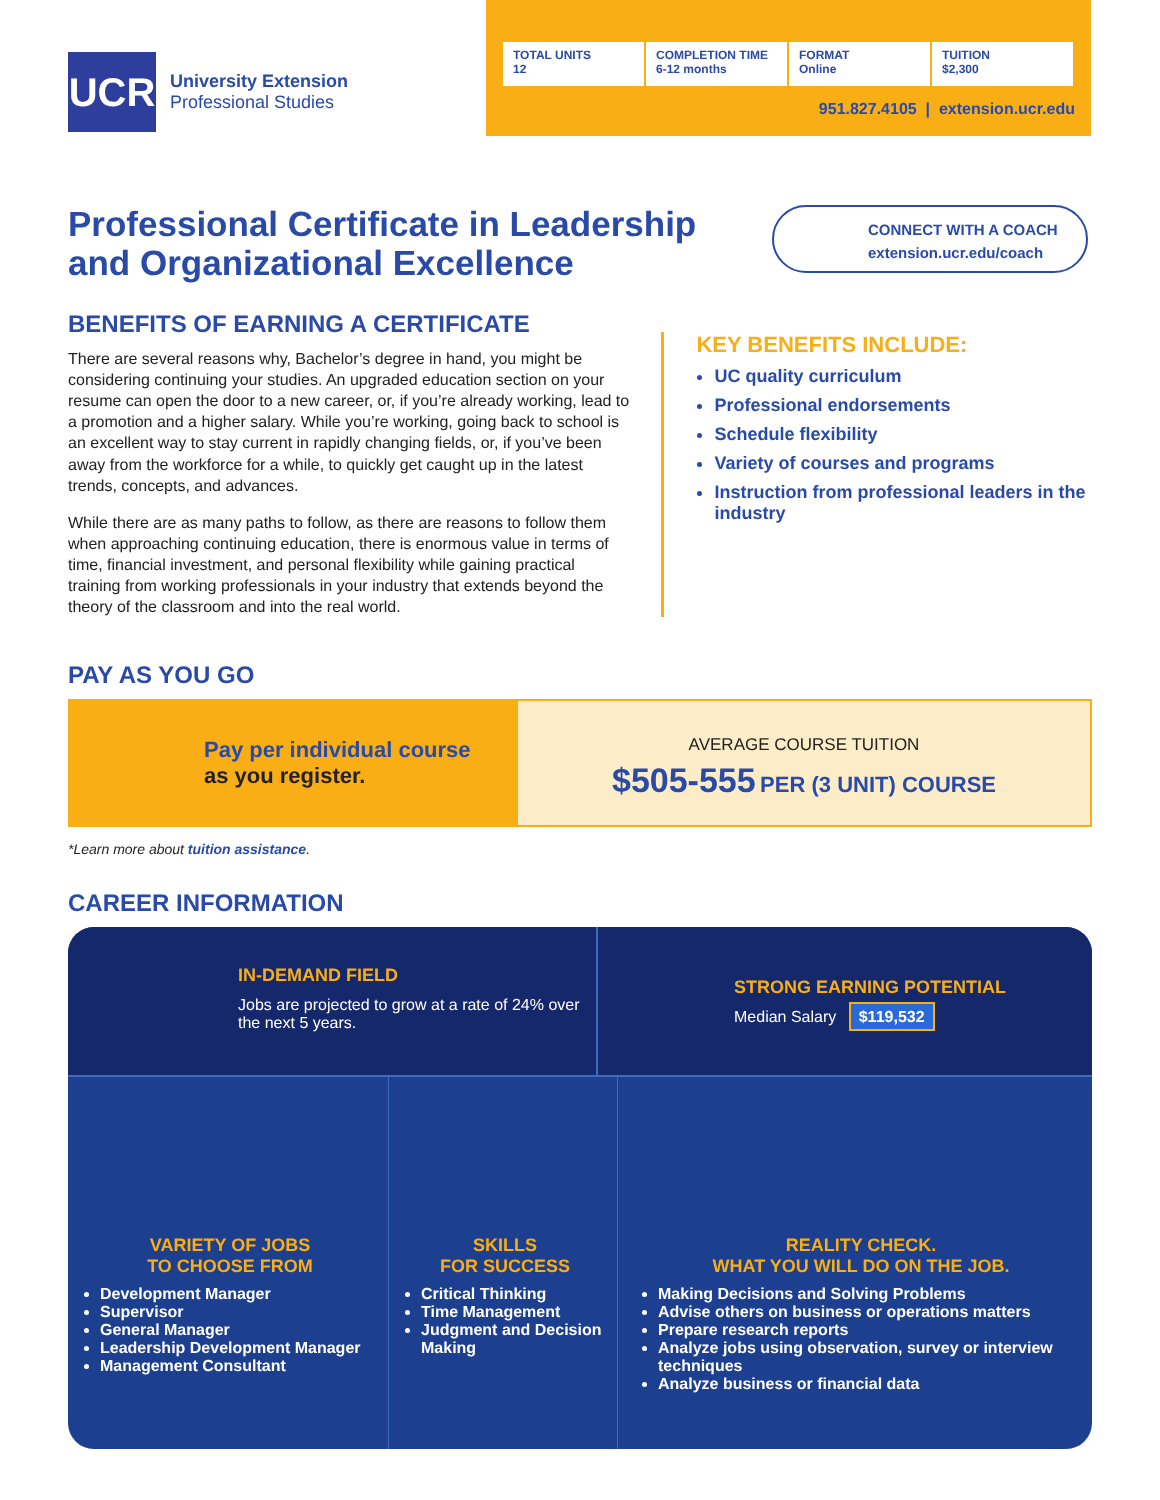UCR
University Extension
Professional Studies
TOTAL UNITS
12
COMPLETION TIME
6-12 months
FORMAT
Online
TUITION
$2,300
951.827.4105 | extension.ucr.edu
Professional Certificate in Leadership and Organizational Excellence
CONNECT WITH A COACH
extension.ucr.edu/coach
BENEFITS OF EARNING A CERTIFICATE
There are several reasons why, Bachelor’s degree in hand, you might be considering continuing your studies. An upgraded education section on your resume can open the door to a new career, or, if you’re already working, lead to a promotion and a higher salary. While you’re working, going back to school is an excellent way to stay current in rapidly changing fields, or, if you’ve been away from the workforce for a while, to quickly get caught up in the latest trends, concepts, and advances.
While there are as many paths to follow, as there are reasons to follow them when approaching continuing education, there is enormous value in terms of time, financial investment, and personal flexibility while gaining practical training from working professionals in your industry that extends beyond the theory of the classroom and into the real world.
KEY BENEFITS INCLUDE:
UC quality curriculum
Professional endorsements
Schedule flexibility
Variety of courses and programs
Instruction from professional leaders in the industry
PAY AS YOU GO
Pay per individual course
as you register.
AVERAGE COURSE TUITION
$505-555 PER (3 UNIT) COURSE
*Learn more about tuition assistance.
CAREER INFORMATION
IN-DEMAND FIELD
Jobs are projected to grow at a rate of 24% over the next 5 years.
STRONG EARNING POTENTIAL
Median Salary $119,532
VARIETY OF JOBS
TO CHOOSE FROM
Development Manager
Supervisor
General Manager
Leadership Development Manager
Management Consultant
SKILLS
FOR SUCCESS
Critical Thinking
Time Management
Judgment and Decision Making
REALITY CHECK.
WHAT YOU WILL DO ON THE JOB.
Making Decisions and Solving Problems
Advise others on business or operations matters
Prepare research reports
Analyze jobs using observation, survey or interview techniques
Analyze business or financial data